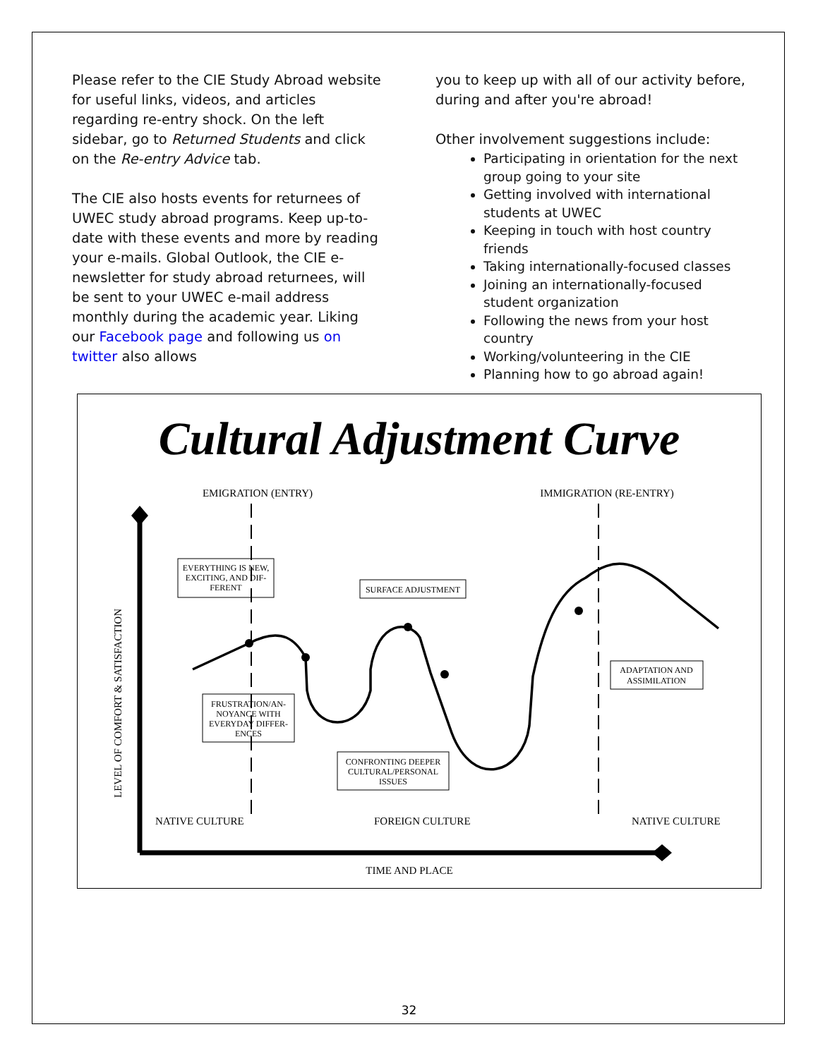Please refer to the CIE Study Abroad website for useful links, videos, and articles regarding re-entry shock. On the left sidebar, go to Returned Students and click on the Re-entry Advice tab.
The CIE also hosts events for returnees of UWEC study abroad programs. Keep up-to-date with these events and more by reading your e-mails. Global Outlook, the CIE e-newsletter for study abroad returnees, will be sent to your UWEC e-mail address monthly during the academic year. Liking our Facebook page and following us on twitter also allows
you to keep up with all of our activity before, during and after you're abroad!
Other involvement suggestions include:
Participating in orientation for the next group going to your site
Getting involved with international students at UWEC
Keeping in touch with host country friends
Taking internationally-focused classes
Joining an internationally-focused student organization
Following the news from your host country
Working/volunteering in the CIE
Planning how to go abroad again!
Cultural Adjustment Curve
EMIGRATION (ENTRY)
IMMIGRATION (RE-ENTRY)
EVERYTHING IS NEW,
EXCITING, AND DIF-
FERENT
SURFACE ADJUSTMENT
FRUSTRATION/AN-
NOYANCE WITH
EVERYDAY DIFFER-
ENCES
CONFRONTING DEEPER
CULTURAL/PERSONAL
ISSUES
ADAPTATION AND
ASSIMILATION
LEVEL OF COMFORT & SATISFACTION
NATIVE CULTURE
FOREIGN CULTURE
NATIVE CULTURE
TIME AND PLACE
32